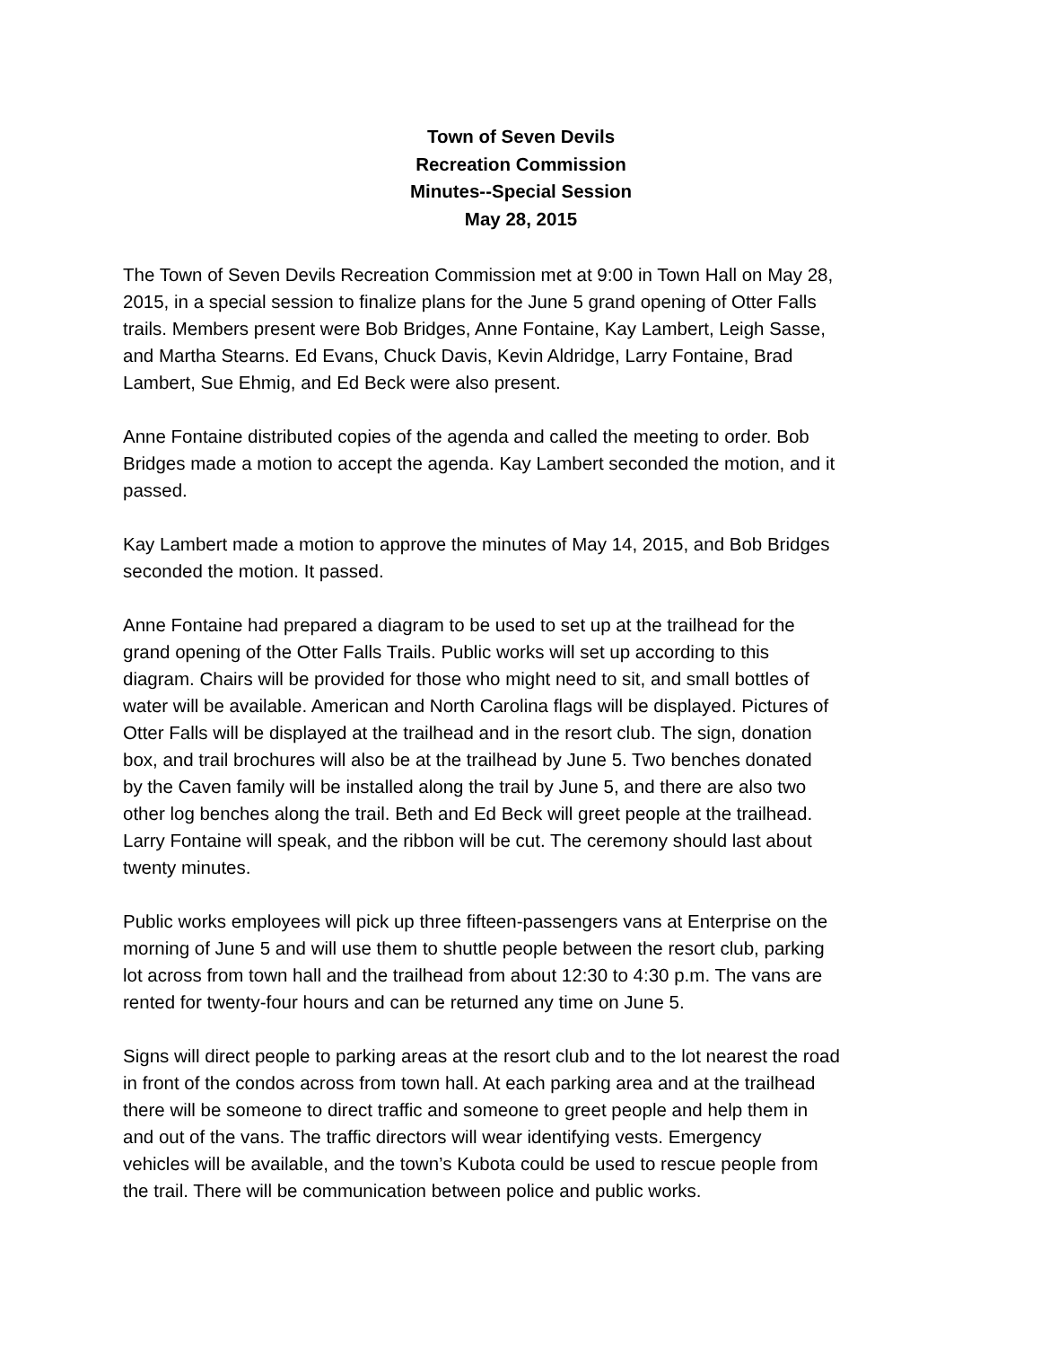Town of Seven Devils
Recreation Commission
Minutes--Special Session
May 28, 2015
The Town of Seven Devils Recreation Commission met at 9:00 in Town Hall on May 28, 2015, in a special session to finalize plans for the June 5 grand opening of Otter Falls trails. Members present were Bob Bridges, Anne Fontaine, Kay Lambert, Leigh Sasse, and Martha Stearns. Ed Evans, Chuck Davis, Kevin Aldridge, Larry Fontaine, Brad Lambert, Sue Ehmig, and Ed Beck were also present.
Anne Fontaine distributed copies of the agenda and called the meeting to order. Bob Bridges made a motion to accept the agenda. Kay Lambert seconded the motion, and it passed.
Kay Lambert made a motion to approve the minutes of May 14, 2015, and Bob Bridges seconded the motion. It passed.
Anne Fontaine had prepared a diagram to be used to set up at the trailhead for the grand opening of the Otter Falls Trails. Public works will set up according to this diagram. Chairs will be provided for those who might need to sit, and small bottles of water will be available. American and North Carolina flags will be displayed. Pictures of Otter Falls will be displayed at the trailhead and in the resort club. The sign, donation box, and trail brochures will also be at the trailhead by June 5. Two benches donated by the Caven family will be installed along the trail by June 5, and there are also two other log benches along the trail. Beth and Ed Beck will greet people at the trailhead. Larry Fontaine will speak, and the ribbon will be cut. The ceremony should last about twenty minutes.
Public works employees will pick up three fifteen-passengers vans at Enterprise on the morning of June 5 and will use them to shuttle people between the resort club, parking lot across from town hall and the trailhead from about 12:30 to 4:30 p.m. The vans are rented for twenty-four hours and can be returned any time on June 5.
Signs will direct people to parking areas at the resort club and to the lot nearest the road in front of the condos across from town hall. At each parking area and at the trailhead there will be someone to direct traffic and someone to greet people and help them in and out of the vans. The traffic directors will wear identifying vests. Emergency vehicles will be available, and the town’s Kubota could be used to rescue people from the trail. There will be communication between police and public works.